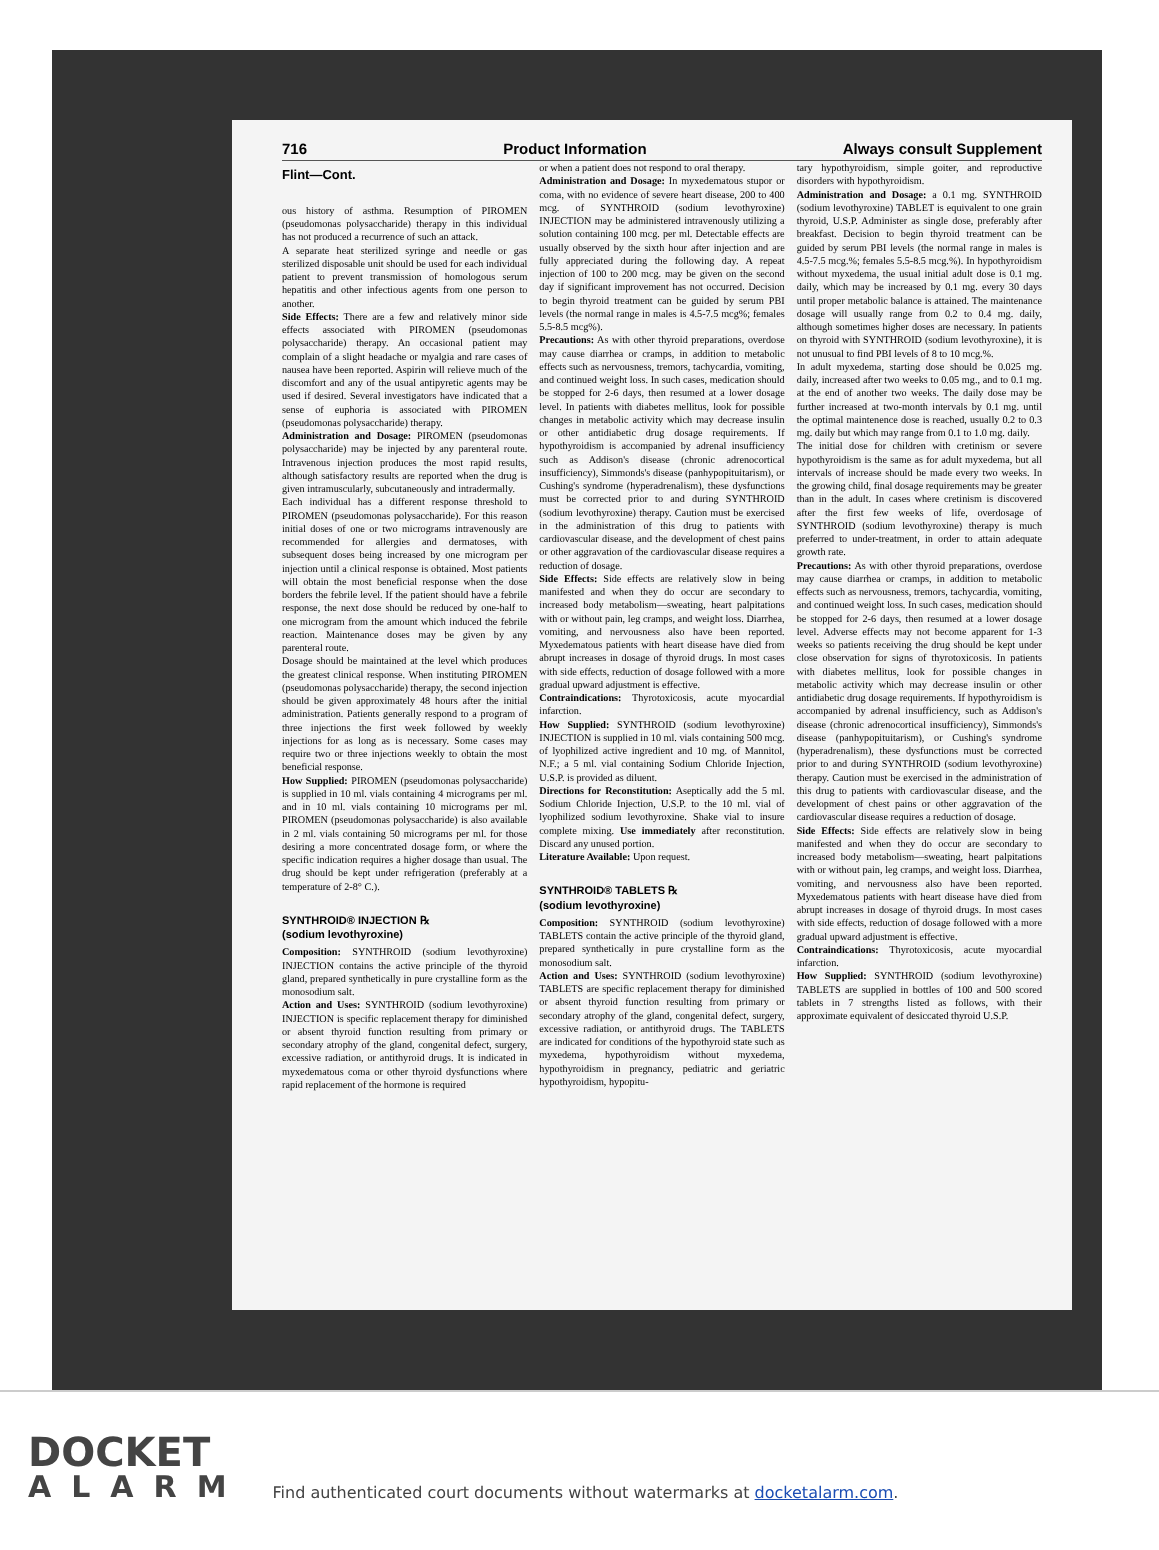716 Product Information Always consult Supplement
Flint—Cont.
ous history of asthma. Resumption of PIROMEN (pseudomonas polysaccharide) therapy in this individual has not produced a recurrence of such an attack.
A separate heat sterilized syringe and needle or gas sterilized disposable unit should be used for each individual patient to prevent transmission of homologous serum hepatitis and other infectious agents from one person to another.
Side Effects: There are a few and relatively minor side effects associated with PIROMEN (pseudomonas polysaccharide) therapy. An occasional patient may complain of a slight headache or myalgia and rare cases of nausea have been reported. Aspirin will relieve much of the discomfort and any of the usual antipyretic agents may be used if desired. Several investigators have indicated that a sense of euphoria is associated with PIROMEN (pseudomonas polysaccharide) therapy.
Administration and Dosage: PIROMEN (pseudomonas polysaccharide) may be injected by any parenteral route. Intravenous injection produces the most rapid results, although satisfactory results are reported when the drug is given intramuscularly, subcutaneously and intradermally.
Each individual has a different response threshold to PIROMEN (pseudomonas polysaccharide). For this reason initial doses of one or two micrograms intravenously are recommended for allergies and dermatoses, with subsequent doses being increased by one microgram per injection until a clinical response is obtained. Most patients will obtain the most beneficial response when the dose borders the febrile level. If the patient should have a febrile response, the next dose should be reduced by one-half to one microgram from the amount which induced the febrile reaction. Maintenance doses may be given by any parenteral route.
Dosage should be maintained at the level which produces the greatest clinical response. When instituting PIROMEN (pseudomonas polysaccharide) therapy, the second injection should be given approximately 48 hours after the initial administration. Patients generally respond to a program of three injections the first week followed by weekly injections for as long as is necessary. Some cases may require two or three injections weekly to obtain the most beneficial response.
How Supplied: PIROMEN (pseudomonas polysaccharide) is supplied in 10 ml. vials containing 4 micrograms per ml. and in 10 ml. vials containing 10 micrograms per ml. PIROMEN (pseudomonas polysaccharide) is also available in 2 ml. vials containing 50 micrograms per ml. for those desiring a more concentrated dosage form, or where the specific indication requires a higher dosage than usual. The drug should be kept under refrigeration (preferably at a temperature of 2-8° C.).
SYNTHROID® INJECTION ℞
(sodium levothyroxine)
Composition: SYNTHROID (sodium levothyroxine) INJECTION contains the active principle of the thyroid gland, prepared synthetically in pure crystalline form as the monosodium salt.
Action and Uses: SYNTHROID (sodium levothyroxine) INJECTION is specific replacement therapy for diminished or absent thyroid function resulting from primary or secondary atrophy of the gland, congenital defect, surgery, excessive radiation, or antithyroid drugs. It is indicated in myxedematous coma or other thyroid dysfunctions where rapid replacement of the hormone is required
or when a patient does not respond to oral therapy.
Administration and Dosage: In myxedematous stupor or coma, with no evidence of severe heart disease, 200 to 400 mcg. of SYNTHROID (sodium levothyroxine) INJECTION may be administered intravenously utilizing a solution containing 100 mcg. per ml. Detectable effects are usually observed by the sixth hour after injection and are fully appreciated during the following day. A repeat injection of 100 to 200 mcg. may be given on the second day if significant improvement has not occurred. Decision to begin thyroid treatment can be guided by serum PBI levels (the normal range in males is 4.5-7.5 mcg%; females 5.5-8.5 mcg%).
Precautions: As with other thyroid preparations, overdose may cause diarrhea or cramps, in addition to metabolic effects such as nervousness, tremors, tachycardia, vomiting, and continued weight loss. In such cases, medication should be stopped for 2-6 days, then resumed at a lower dosage level. In patients with diabetes mellitus, look for possible changes in metabolic activity which may decrease insulin or other antidiabetic drug dosage requirements. If hypothyroidism is accompanied by adrenal insufficiency such as Addison's disease (chronic adrenocortical insufficiency), Simmonds's disease (panhypopituitarism), or Cushing's syndrome (hyperadrenalism), these dysfunctions must be corrected prior to and during SYNTHROID (sodium levothyroxine) therapy. Caution must be exercised in the administration of this drug to patients with cardiovascular disease, and the development of chest pains or other aggravation of the cardiovascular disease requires a reduction of dosage.
Side Effects: Side effects are relatively slow in being manifested and when they do occur are secondary to increased body metabolism—sweating, heart palpitations with or without pain, leg cramps, and weight loss. Diarrhea, vomiting, and nervousness also have been reported. Myxedematous patients with heart disease have died from abrupt increases in dosage of thyroid drugs. In most cases with side effects, reduction of dosage followed with a more gradual upward adjustment is effective.
Contraindications: Thyrotoxicosis, acute myocardial infarction.
How Supplied: SYNTHROID (sodium levothyroxine) INJECTION is supplied in 10 ml. vials containing 500 mcg. of lyophilized active ingredient and 10 mg. of Mannitol, N.F.; a 5 ml. vial containing Sodium Chloride Injection, U.S.P. is provided as diluent.
Directions for Reconstitution: Aseptically add the 5 ml. Sodium Chloride Injection, U.S.P. to the 10 ml. vial of lyophilized sodium levothyroxine. Shake vial to insure complete mixing. Use immediately after reconstitution. Discard any unused portion.
Literature Available: Upon request.
SYNTHROID® TABLETS ℞
(sodium levothyroxine)
Composition: SYNTHROID (sodium levothyroxine) TABLETS contain the active principle of the thyroid gland, prepared synthetically in pure crystalline form as the monosodium salt.
Action and Uses: SYNTHROID (sodium levothyroxine) TABLETS are specific replacement therapy for diminished or absent thyroid function resulting from primary or secondary atrophy of the gland, congenital defect, surgery, excessive radiation, or antithyroid drugs. The TABLETS are indicated for conditions of the hypothyroid state such as myxedema, hypothyroidism without myxedema, hypothyroidism in pregnancy, pediatric and geriatric hypothyroidism, hypopitu-
tary hypothyroidism, simple goiter, and reproductive disorders with hypothyroidism.
Administration and Dosage: a 0.1 mg. SYNTHROID (sodium levothyroxine) TABLET is equivalent to one grain thyroid, U.S.P. Administer as single dose, preferably after breakfast. Decision to begin thyroid treatment can be guided by serum PBI levels (the normal range in males is 4.5-7.5 mcg.%; females 5.5-8.5 mcg.%). In hypothyroidism without myxedema, the usual initial adult dose is 0.1 mg. daily, which may be increased by 0.1 mg. every 30 days until proper metabolic balance is attained. The maintenance dosage will usually range from 0.2 to 0.4 mg. daily, although sometimes higher doses are necessary. In patients on thyroid with SYNTHROID (sodium levothyroxine), it is not unusual to find PBI levels of 8 to 10 mcg.%.
In adult myxedema, starting dose should be 0.025 mg. daily, increased after two weeks to 0.05 mg., and to 0.1 mg. at the end of another two weeks. The daily dose may be further increased at two-month intervals by 0.1 mg. until the optimal maintenence dose is reached, usually 0.2 to 0.3 mg. daily but which may range from 0.1 to 1.0 mg. daily.
The initial dose for children with cretinism or severe hypothyroidism is the same as for adult myxedema, but all intervals of increase should be made every two weeks. In the growing child, final dosage requirements may be greater than in the adult. In cases where cretinism is discovered after the first few weeks of life, overdosage of SYNTHROID (sodium levothyroxine) therapy is much preferred to under-treatment, in order to attain adequate growth rate.
Precautions: As with other thyroid preparations, overdose may cause diarrhea or cramps, in addition to metabolic effects such as nervousness, tremors, tachycardia, vomiting, and continued weight loss. In such cases, medication should be stopped for 2-6 days, then resumed at a lower dosage level. Adverse effects may not become apparent for 1-3 weeks so patients receiving the drug should be kept under close observation for signs of thyrotoxicosis. In patients with diabetes mellitus, look for possible changes in metabolic activity which may decrease insulin or other antidiabetic drug dosage requirements. If hypothyroidism is accompanied by adrenal insufficiency, such as Addison's disease (chronic adrenocortical insufficiency), Simmonds's disease (panhypopituitarism), or Cushing's syndrome (hyperadrenalism), these dysfunctions must be corrected prior to and during SYNTHROID (sodium levothyroxine) therapy. Caution must be exercised in the administration of this drug to patients with cardiovascular disease, and the development of chest pains or other aggravation of the cardiovascular disease requires a reduction of dosage.
Side Effects: Side effects are relatively slow in being manifested and when they do occur are secondary to increased body metabolism—sweating, heart palpitations with or without pain, leg cramps, and weight loss. Diarrhea, vomiting, and nervousness also have been reported. Myxedematous patients with heart disease have died from abrupt increases in dosage of thyroid drugs. In most cases with side effects, reduction of dosage followed with a more gradual upward adjustment is effective.
Contraindications: Thyrotoxicosis, acute myocardial infarction.
How Supplied: SYNTHROID (sodium levothyroxine) TABLETS are supplied in bottles of 100 and 500 scored tablets in 7 strengths listed as follows, with their approximate equivalent of desiccated thyroid U.S.P.
DOCKET
ALARM
Find authenticated court documents without watermarks at docketalarm.com.